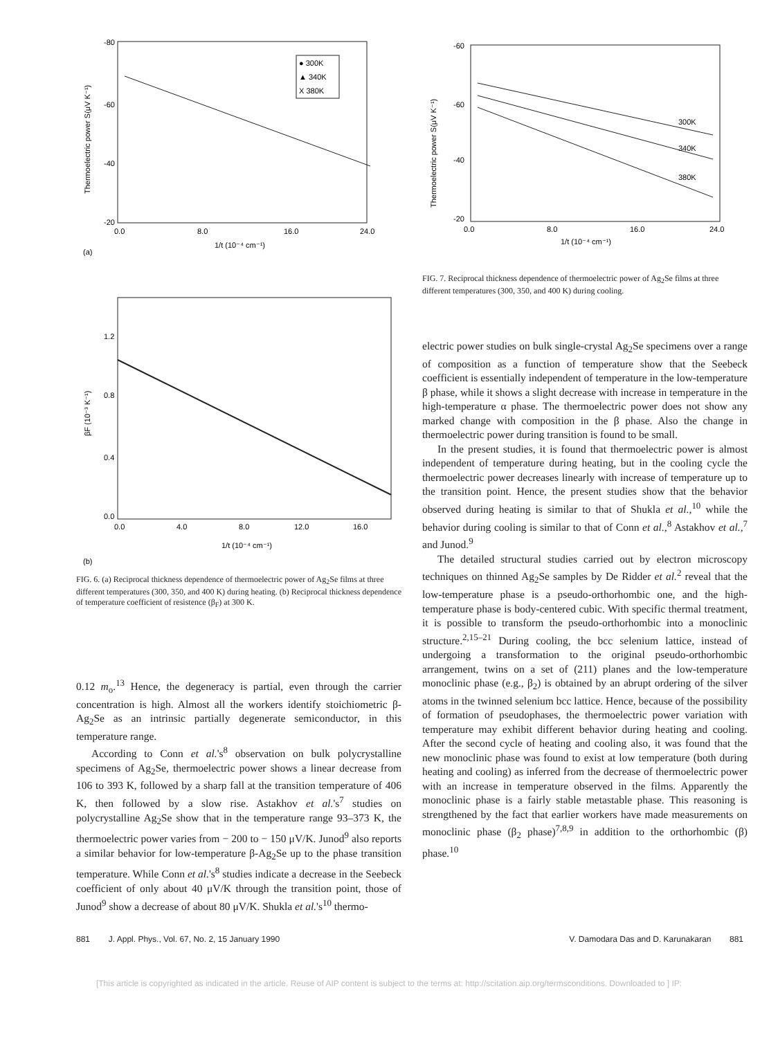Thermoelectric power S(μV K⁻¹)
-80
-60
-40
-20
0.0
8.0
16.0
24.0
1/t (10⁻⁴ cm⁻¹)
● 300K
▲ 340K
X 380K
(a)
1.2
0.8
0.4
0.0
βF (10⁻³ K⁻¹)
0.0
4.0
8.0
12.0
16.0
1/t (10⁻⁴ cm⁻¹)
(b)
FIG. 6. (a) Reciprocal thickness dependence of thermoelectric power of Ag<sub>2</sub>Se films at three different temperatures (300, 350, and 400 K) during heating. (b) Reciprocal thickness dependence of temperature coefficient of resistence (β<sub>F</sub>) at 300 K.
0.12 m<sub>o</sub>.<sup>13</sup> Hence, the degeneracy is partial, even through the carrier concentration is high. Almost all the workers identify stoichiometric β-Ag<sub>2</sub>Se as an intrinsic partially degenerate semiconductor, in this temperature range.
According to Conn et al.'s<sup>8</sup> observation on bulk polycrystalline specimens of Ag<sub>2</sub>Se, thermoelectric power shows a linear decrease from 106 to 393 K, followed by a sharp fall at the transition temperature of 406 K, then followed by a slow rise. Astakhov et al.'s<sup>7</sup> studies on polycrystalline Ag<sub>2</sub>Se show that in the temperature range 93–373 K, the thermoelectric power varies from − 200 to − 150 μV/K. Junod<sup>9</sup> also reports a similar behavior for low-temperature β-Ag<sub>2</sub>Se up to the phase transition temperature. While Conn et al.'s<sup>8</sup> studies indicate a decrease in the Seebeck coefficient of only about 40 μV/K through the transition point, those of Junod<sup>9</sup> show a decrease of about 80 μV/K. Shukla et al.'s<sup>10</sup> thermo-
300K
340K
380K
Thermoelectric power S(μV K⁻¹)
-60
-60
-40
-20
0.0
8.0
16.0
24.0
1/t (10⁻⁴ cm⁻¹)
FIG. 7. Reciprocal thickness dependence of thermoelectric power of Ag<sub>2</sub>Se films at three different temperatures (300, 350, and 400 K) during cooling.
electric power studies on bulk single-crystal Ag<sub>2</sub>Se specimens over a range of composition as a function of temperature show that the Seebeck coefficient is essentially independent of temperature in the low-temperature β phase, while it shows a slight decrease with increase in temperature in the high-temperature α phase. The thermoelectric power does not show any marked change with composition in the β phase. Also the change in thermoelectric power during transition is found to be small.
In the present studies, it is found that thermoelectric power is almost independent of temperature during heating, but in the cooling cycle the thermoelectric power decreases linearly with increase of temperature up to the transition point. Hence, the present studies show that the behavior observed during heating is similar to that of Shukla et al.,<sup>10</sup> while the behavior during cooling is similar to that of Conn et al.,<sup>8</sup> Astakhov et al.,<sup>7</sup> and Junod.<sup>9</sup>
The detailed structural studies carried out by electron microscopy techniques on thinned Ag<sub>2</sub>Se samples by De Ridder et al.<sup>2</sup> reveal that the low-temperature phase is a pseudo-orthorhombic one, and the high-temperature phase is body-centered cubic. With specific thermal treatment, it is possible to transform the pseudo-orthorhombic into a monoclinic structure.<sup>2,15–21</sup> During cooling, the bcc selenium lattice, instead of undergoing a transformation to the original pseudo-orthorhombic arrangement, twins on a set of (211) planes and the low-temperature monoclinic phase (e.g., β<sub>2</sub>) is obtained by an abrupt ordering of the silver atoms in the twinned selenium bcc lattice. Hence, because of the possibility of formation of pseudophases, the thermoelectric power variation with temperature may exhibit different behavior during heating and cooling. After the second cycle of heating and cooling also, it was found that the new monoclinic phase was found to exist at low temperature (both during heating and cooling) as inferred from the decrease of thermoelectric power with an increase in temperature observed in the films. Apparently the monoclinic phase is a fairly stable metastable phase. This reasoning is strengthened by the fact that earlier workers have made measurements on monoclinic phase (β<sub>2</sub> phase)<sup>7,8,9</sup> in addition to the orthorhombic (β) phase.<sup>10</sup>
881 J. Appl. Phys., Vol. 67, No. 2, 15 January 1990 V. Damodara Das and D. Karunakaran 881
[This article is copyrighted as indicated in the article. Reuse of AIP content is subject to the terms at: http://scitation.aip.org/termsconditions. Downloaded to ] IP: